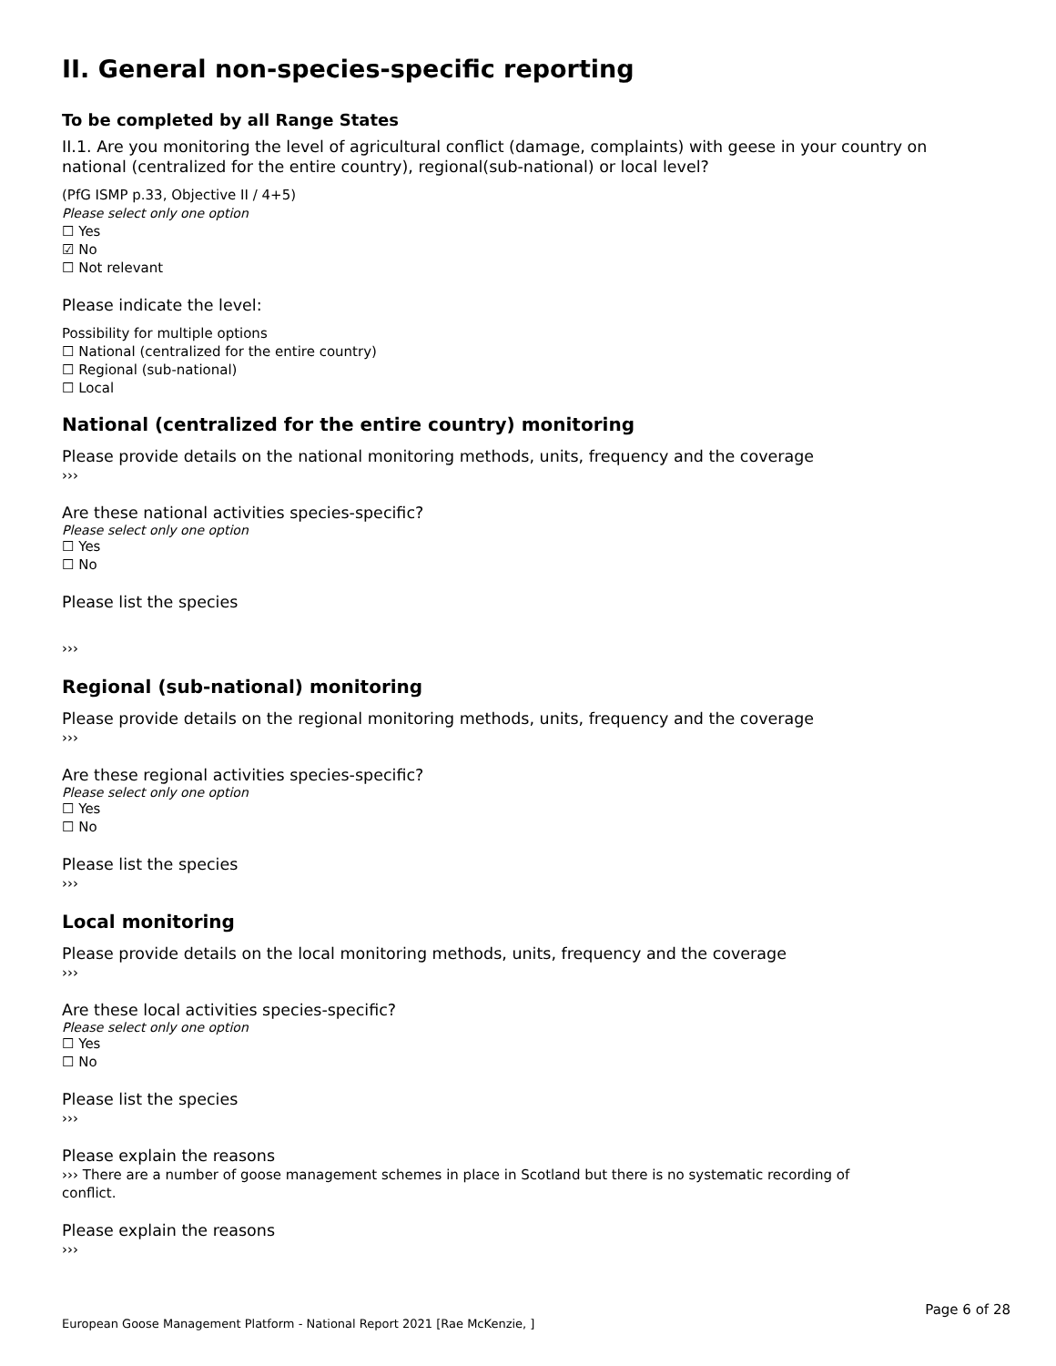II. General non-species-specific reporting
To be completed by all Range States
II.1. Are you monitoring the level of agricultural conflict (damage, complaints) with geese in your country on national (centralized for the entire country), regional(sub-national) or local level?
(PfG ISMP p.33, Objective II / 4+5)
Please select only one option
☐ Yes
☑ No
☐ Not relevant
Please indicate the level:
Possibility for multiple options
☐ National (centralized for the entire country)
☐ Regional (sub-national)
☐ Local
National (centralized for the entire country) monitoring
Please provide details on the national monitoring methods, units, frequency and the coverage
›››
Are these national activities species-specific?
Please select only one option
☐ Yes
☐ No
Please list the species
›››
Regional (sub-national) monitoring
Please provide details on the regional monitoring methods, units, frequency and the coverage
›››
Are these regional activities species-specific?
Please select only one option
☐ Yes
☐ No
Please list the species
›››
Local monitoring
Please provide details on the local monitoring methods, units, frequency and the coverage
›››
Are these local activities species-specific?
Please select only one option
☐ Yes
☐ No
Please list the species
›››
Please explain the reasons
››› There are a number of goose management schemes in place in Scotland but there is no systematic recording of conflict.
Please explain the reasons
›››
Page 6 of 28
European Goose Management Platform - National Report 2021 [Rae McKenzie, ]